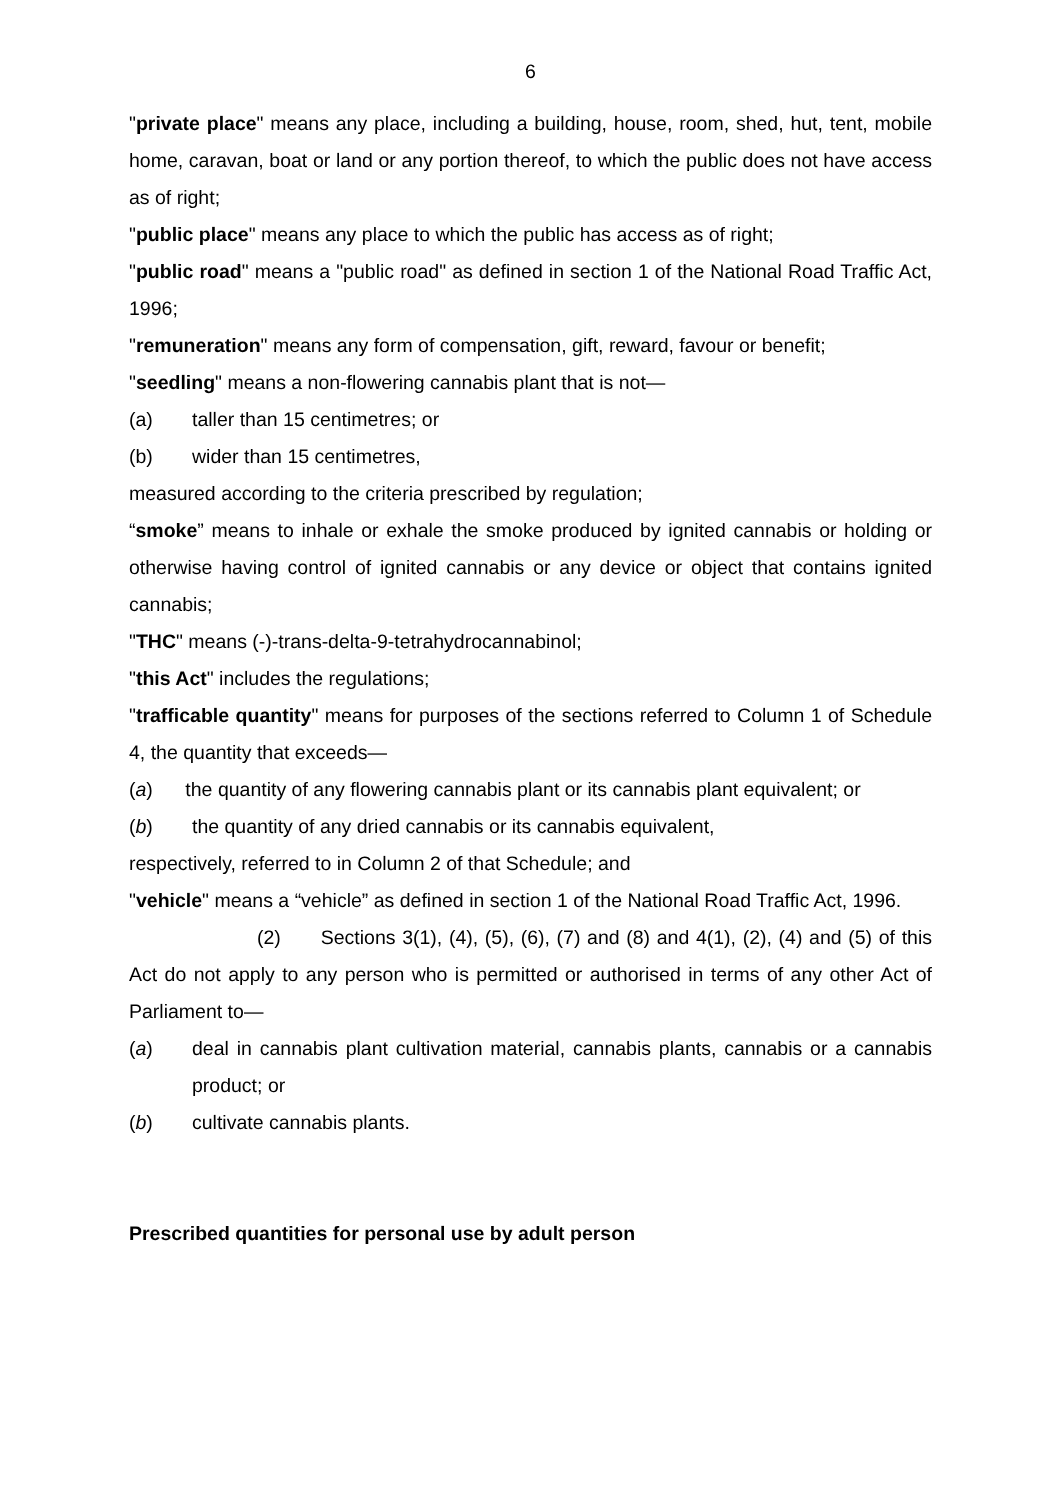6
"private place" means any place, including a building, house, room, shed, hut, tent, mobile home, caravan, boat or land or any portion thereof, to which the public does not have access as of right;
"public place" means any place to which the public has access as of right;
"public road" means a "public road" as defined in section 1 of the National Road Traffic Act, 1996;
"remuneration" means any form of compensation, gift, reward, favour or benefit;
"seedling" means a non-flowering cannabis plant that is not—
(a) taller than 15 centimetres; or
(b) wider than 15 centimetres,
measured according to the criteria prescribed by regulation;
“smoke” means to inhale or exhale the smoke produced by ignited cannabis or holding or otherwise having control of ignited cannabis or any device or object that contains ignited cannabis;
"THC" means (-)-trans-delta-9-tetrahydrocannabinol;
"this Act" includes the regulations;
"trafficable quantity" means for purposes of the sections referred to Column 1 of Schedule 4, the quantity that exceeds—
(a) the quantity of any flowering cannabis plant or its cannabis plant equivalent; or
(b) the quantity of any dried cannabis or its cannabis equivalent,
respectively, referred to in Column 2 of that Schedule; and
"vehicle" means a “vehicle” as defined in section 1 of the National Road Traffic Act, 1996.
(2) Sections 3(1), (4), (5), (6), (7) and (8) and 4(1), (2), (4) and (5) of this Act do not apply to any person who is permitted or authorised in terms of any other Act of Parliament to—
(a) deal in cannabis plant cultivation material, cannabis plants, cannabis or a cannabis product; or
(b) cultivate cannabis plants.
Prescribed quantities for personal use by adult person